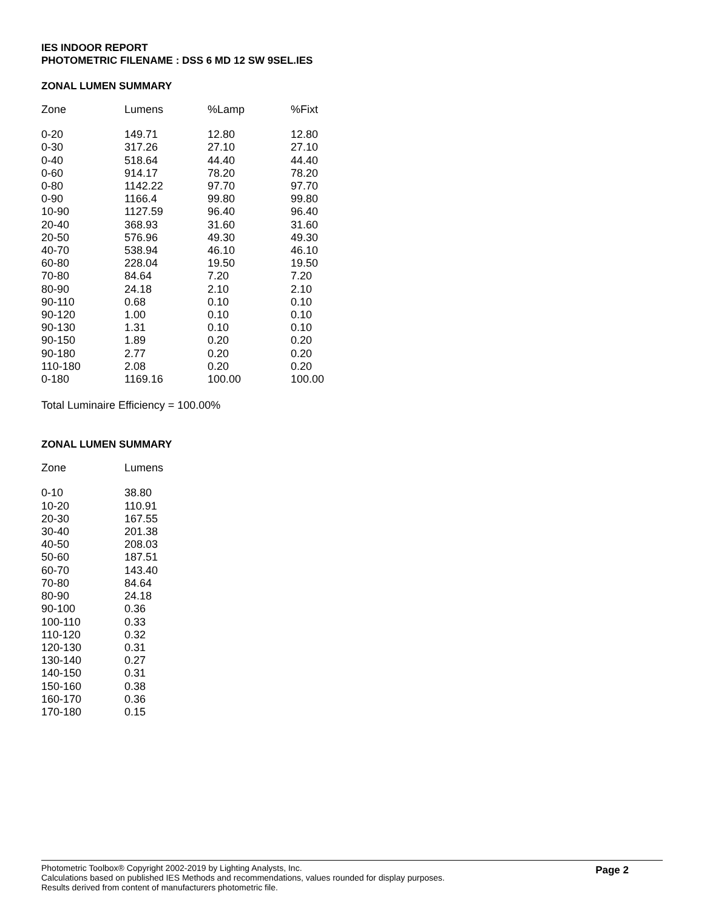IES INDOOR REPORT
PHOTOMETRIC FILENAME : DSS 6 MD 12 SW 9SEL.IES
ZONAL LUMEN SUMMARY
| Zone | Lumens | %Lamp | %Fixt |
| --- | --- | --- | --- |
| 0-20 | 149.71 | 12.80 | 12.80 |
| 0-30 | 317.26 | 27.10 | 27.10 |
| 0-40 | 518.64 | 44.40 | 44.40 |
| 0-60 | 914.17 | 78.20 | 78.20 |
| 0-80 | 1142.22 | 97.70 | 97.70 |
| 0-90 | 1166.4 | 99.80 | 99.80 |
| 10-90 | 1127.59 | 96.40 | 96.40 |
| 20-40 | 368.93 | 31.60 | 31.60 |
| 20-50 | 576.96 | 49.30 | 49.30 |
| 40-70 | 538.94 | 46.10 | 46.10 |
| 60-80 | 228.04 | 19.50 | 19.50 |
| 70-80 | 84.64 | 7.20 | 7.20 |
| 80-90 | 24.18 | 2.10 | 2.10 |
| 90-110 | 0.68 | 0.10 | 0.10 |
| 90-120 | 1.00 | 0.10 | 0.10 |
| 90-130 | 1.31 | 0.10 | 0.10 |
| 90-150 | 1.89 | 0.20 | 0.20 |
| 90-180 | 2.77 | 0.20 | 0.20 |
| 110-180 | 2.08 | 0.20 | 0.20 |
| 0-180 | 1169.16 | 100.00 | 100.00 |
Total Luminaire Efficiency = 100.00%
ZONAL LUMEN SUMMARY
| Zone | Lumens |
| --- | --- |
| 0-10 | 38.80 |
| 10-20 | 110.91 |
| 20-30 | 167.55 |
| 30-40 | 201.38 |
| 40-50 | 208.03 |
| 50-60 | 187.51 |
| 60-70 | 143.40 |
| 70-80 | 84.64 |
| 80-90 | 24.18 |
| 90-100 | 0.36 |
| 100-110 | 0.33 |
| 110-120 | 0.32 |
| 120-130 | 0.31 |
| 130-140 | 0.27 |
| 140-150 | 0.31 |
| 150-160 | 0.38 |
| 160-170 | 0.36 |
| 170-180 | 0.15 |
Photometric Toolbox® Copyright 2002-2019 by Lighting Analysts, Inc.
Calculations based on published IES Methods and recommendations, values rounded for display purposes.
Results derived from content of manufacturers photometric file.
Page 2